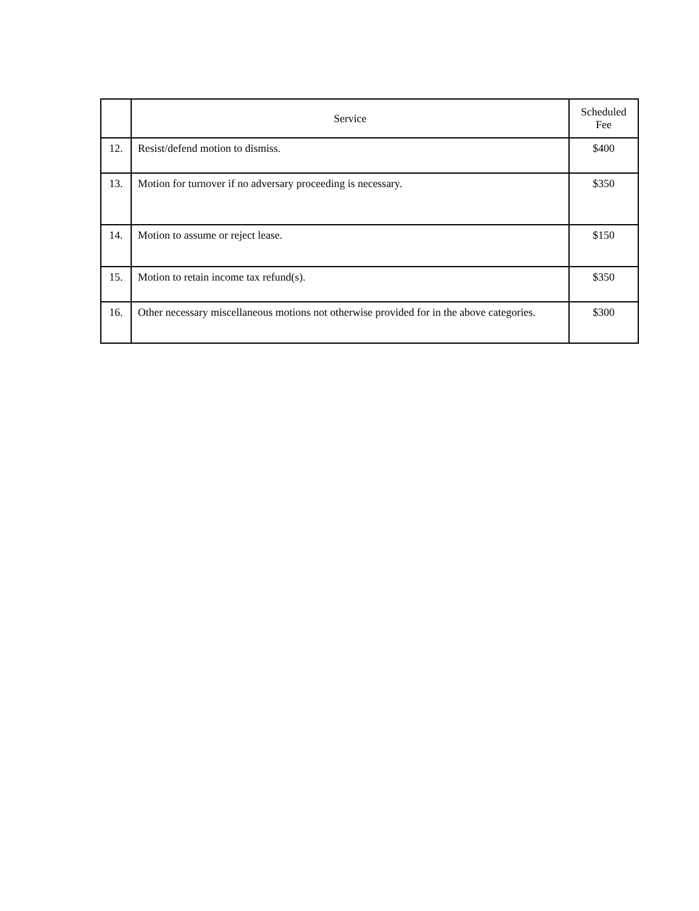| | Service | Scheduled Fee |
| --- | --- | --- |
| 12. | Resist/defend motion to dismiss. | $400 |
| 13. | Motion for turnover if no adversary proceeding is necessary. | $350 |
| 14. | Motion to assume or reject lease. | $150 |
| 15. | Motion to retain income tax refund(s). | $350 |
| 16. | Other necessary miscellaneous motions not otherwise provided for in the above categories. | $300 |